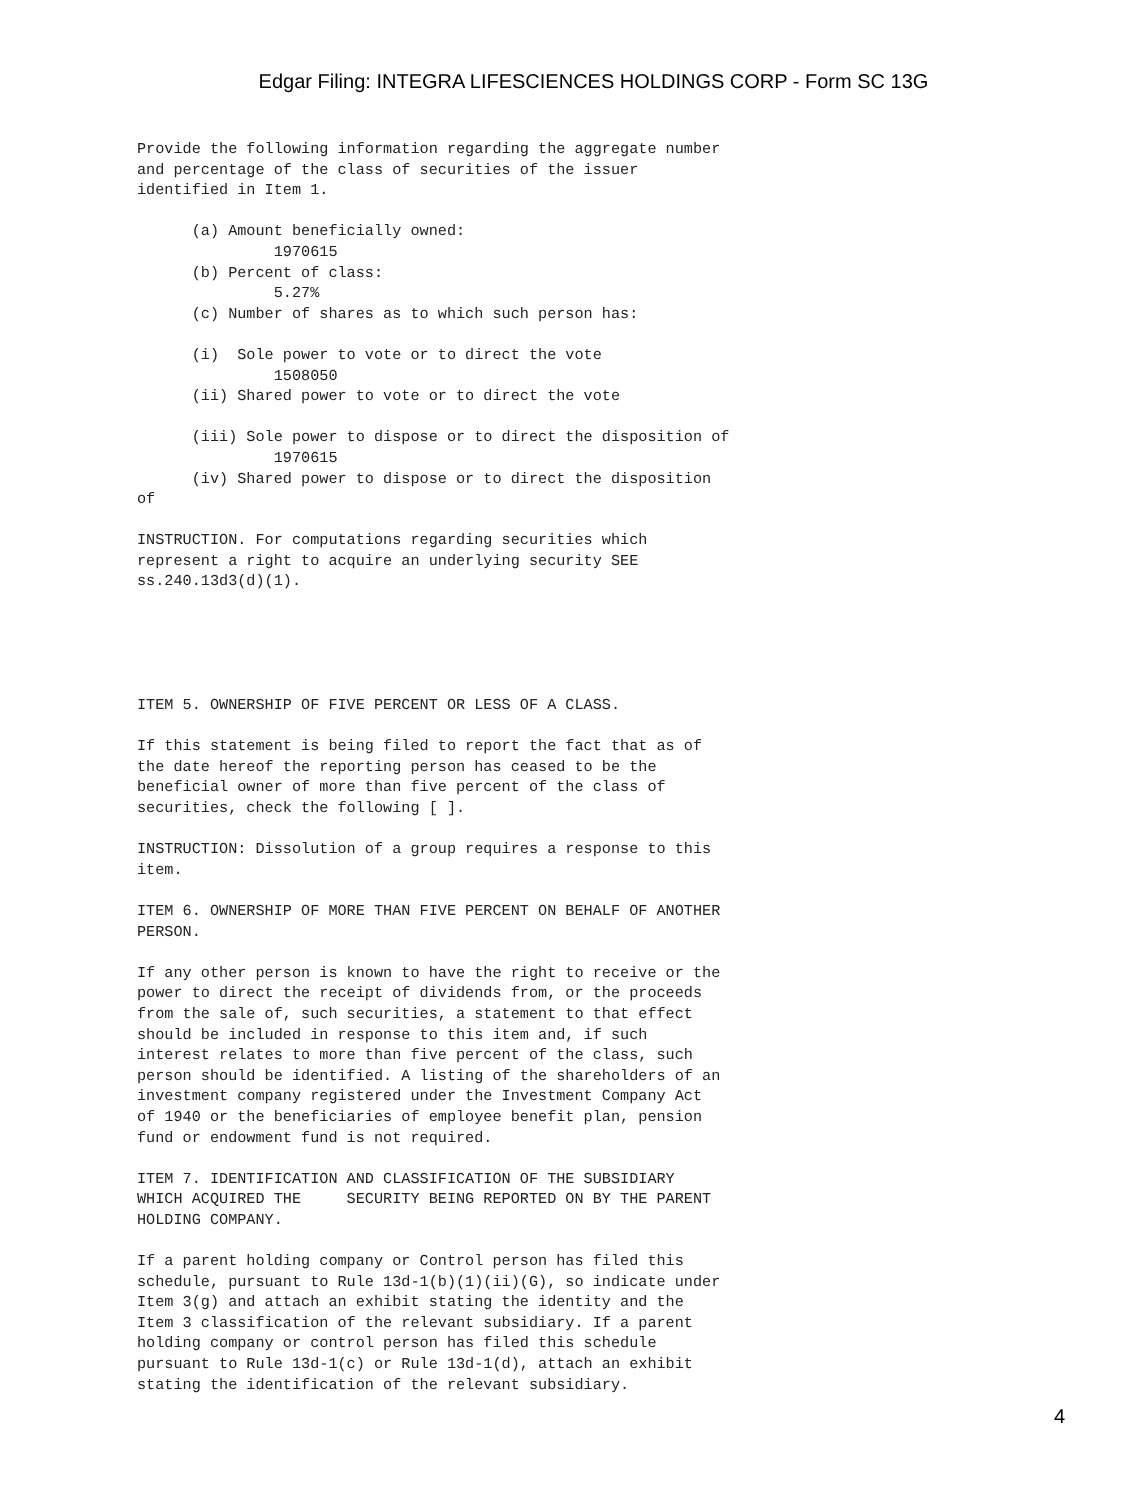Edgar Filing: INTEGRA LIFESCIENCES HOLDINGS CORP - Form SC 13G
Provide the following information regarding the aggregate number
and percentage of the class of securities of the issuer
identified in Item 1.

      (a) Amount beneficially owned:
               1970615
      (b) Percent of class:
               5.27%
      (c) Number of shares as to which such person has:

      (i)  Sole power to vote or to direct the vote
               1508050
      (ii) Shared power to vote or to direct the vote

      (iii) Sole power to dispose or to direct the disposition of
               1970615
      (iv) Shared power to dispose or to direct the disposition
of

INSTRUCTION. For computations regarding securities which
represent a right to acquire an underlying security SEE
ss.240.13d3(d)(1).





ITEM 5. OWNERSHIP OF FIVE PERCENT OR LESS OF A CLASS.

If this statement is being filed to report the fact that as of
the date hereof the reporting person has ceased to be the
beneficial owner of more than five percent of the class of
securities, check the following [ ].

INSTRUCTION: Dissolution of a group requires a response to this
item.

ITEM 6. OWNERSHIP OF MORE THAN FIVE PERCENT ON BEHALF OF ANOTHER
PERSON.

If any other person is known to have the right to receive or the
power to direct the receipt of dividends from, or the proceeds
from the sale of, such securities, a statement to that effect
should be included in response to this item and, if such
interest relates to more than five percent of the class, such
person should be identified. A listing of the shareholders of an
investment company registered under the Investment Company Act
of 1940 or the beneficiaries of employee benefit plan, pension
fund or endowment fund is not required.

ITEM 7. IDENTIFICATION AND CLASSIFICATION OF THE SUBSIDIARY
WHICH ACQUIRED THE     SECURITY BEING REPORTED ON BY THE PARENT
HOLDING COMPANY.

If a parent holding company or Control person has filed this
schedule, pursuant to Rule 13d-1(b)(1)(ii)(G), so indicate under
Item 3(g) and attach an exhibit stating the identity and the
Item 3 classification of the relevant subsidiary. If a parent
holding company or control person has filed this schedule
pursuant to Rule 13d-1(c) or Rule 13d-1(d), attach an exhibit
stating the identification of the relevant subsidiary.
4